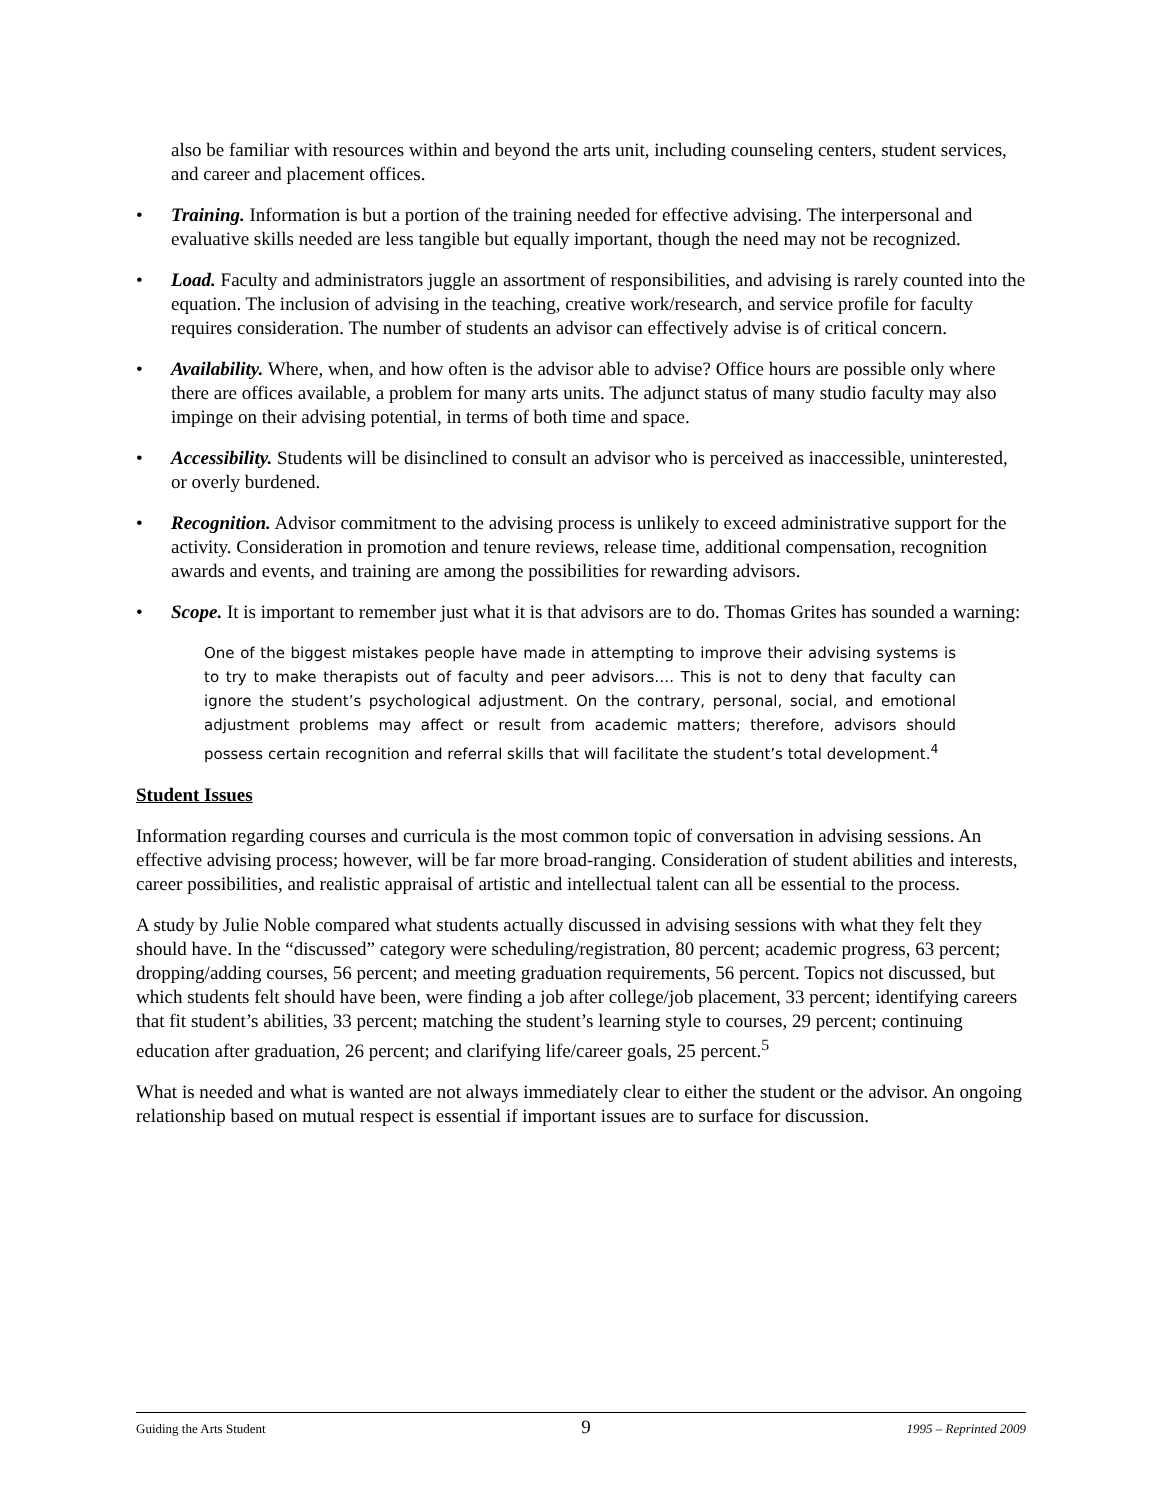also be familiar with resources within and beyond the arts unit, including counseling centers, student services, and career and placement offices.
• Training. Information is but a portion of the training needed for effective advising. The interpersonal and evaluative skills needed are less tangible but equally important, though the need may not be recognized.
• Load. Faculty and administrators juggle an assortment of responsibilities, and advising is rarely counted into the equation. The inclusion of advising in the teaching, creative work/research, and service profile for faculty requires consideration. The number of students an advisor can effectively advise is of critical concern.
• Availability. Where, when, and how often is the advisor able to advise? Office hours are possible only where there are offices available, a problem for many arts units. The adjunct status of many studio faculty may also impinge on their advising potential, in terms of both time and space.
• Accessibility. Students will be disinclined to consult an advisor who is perceived as inaccessible, uninterested, or overly burdened.
• Recognition. Advisor commitment to the advising process is unlikely to exceed administrative support for the activity. Consideration in promotion and tenure reviews, release time, additional compensation, recognition awards and events, and training are among the possibilities for rewarding advisors.
• Scope. It is important to remember just what it is that advisors are to do. Thomas Grites has sounded a warning:
One of the biggest mistakes people have made in attempting to improve their advising systems is to try to make therapists out of faculty and peer advisors…. This is not to deny that faculty can ignore the student’s psychological adjustment. On the contrary, personal, social, and emotional adjustment problems may affect or result from academic matters; therefore, advisors should possess certain recognition and referral skills that will facilitate the student’s total development.<sup>4</sup>
Student Issues
Information regarding courses and curricula is the most common topic of conversation in advising sessions. An effective advising process; however, will be far more broad-ranging. Consideration of student abilities and interests, career possibilities, and realistic appraisal of artistic and intellectual talent can all be essential to the process.
A study by Julie Noble compared what students actually discussed in advising sessions with what they felt they should have. In the “discussed” category were scheduling/registration, 80 percent; academic progress, 63 percent; dropping/adding courses, 56 percent; and meeting graduation requirements, 56 percent. Topics not discussed, but which students felt should have been, were finding a job after college/job placement, 33 percent; identifying careers that fit student’s abilities, 33 percent; matching the student’s learning style to courses, 29 percent; continuing education after graduation, 26 percent; and clarifying life/career goals, 25 percent.<sup>5</sup>
What is needed and what is wanted are not always immediately clear to either the student or the advisor. An ongoing relationship based on mutual respect is essential if important issues are to surface for discussion.
Guiding the Arts Student 9 1995 – Reprinted 2009